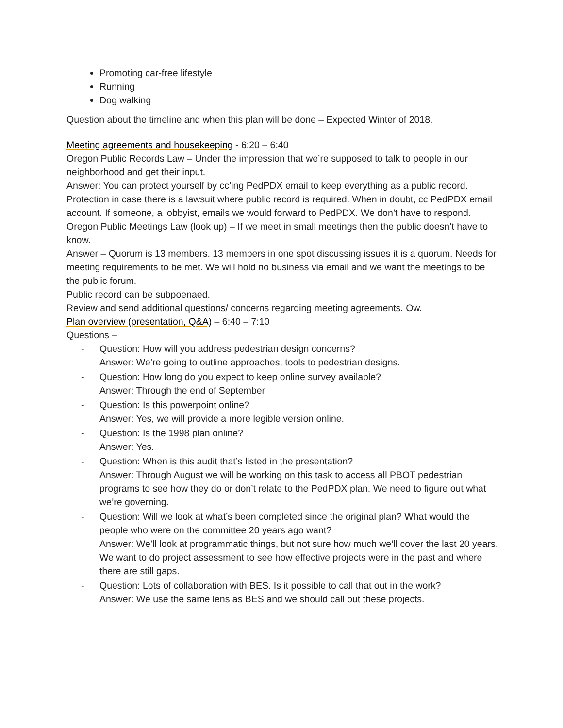Promoting car-free lifestyle
Running
Dog walking
Question about the timeline and when this plan will be done – Expected Winter of 2018.
Meeting agreements and housekeeping - 6:20 – 6:40
Oregon Public Records Law – Under the impression that we’re supposed to talk to people in our neighborhood and get their input.
Answer: You can protect yourself by cc’ing PedPDX email to keep everything as a public record. Protection in case there is a lawsuit where public record is required. When in doubt, cc PedPDX email account. If someone, a lobbyist, emails we would forward to PedPDX. We don’t have to respond.
Oregon Public Meetings Law (look up) – If we meet in small meetings then the public doesn’t have to know.
Answer – Quorum is 13 members. 13 members in one spot discussing issues it is a quorum. Needs for meeting requirements to be met. We will hold no business via email and we want the meetings to be the public forum.
Public record can be subpoenaed.
Review and send additional questions/ concerns regarding meeting agreements. Ow.
Plan overview (presentation, Q&A) – 6:40 – 7:10
Questions –
- Question: How will you address pedestrian design concerns?
Answer: We’re going to outline approaches, tools to pedestrian designs.
- Question: How long do you expect to keep online survey available?
Answer: Through the end of September
- Question: Is this powerpoint online?
Answer: Yes, we will provide a more legible version online.
- Question: Is the 1998 plan online?
Answer: Yes.
- Question: When is this audit that’s listed in the presentation?
Answer: Through August we will be working on this task to access all PBOT pedestrian programs to see how they do or don’t relate to the PedPDX plan. We need to figure out what we’re governing.
- Question: Will we look at what’s been completed since the original plan? What would the people who were on the committee 20 years ago want?
Answer: We’ll look at programmatic things, but not sure how much we’ll cover the last 20 years. We want to do project assessment to see how effective projects were in the past and where there are still gaps.
- Question: Lots of collaboration with BES. Is it possible to call that out in the work?
Answer: We use the same lens as BES and we should call out these projects.